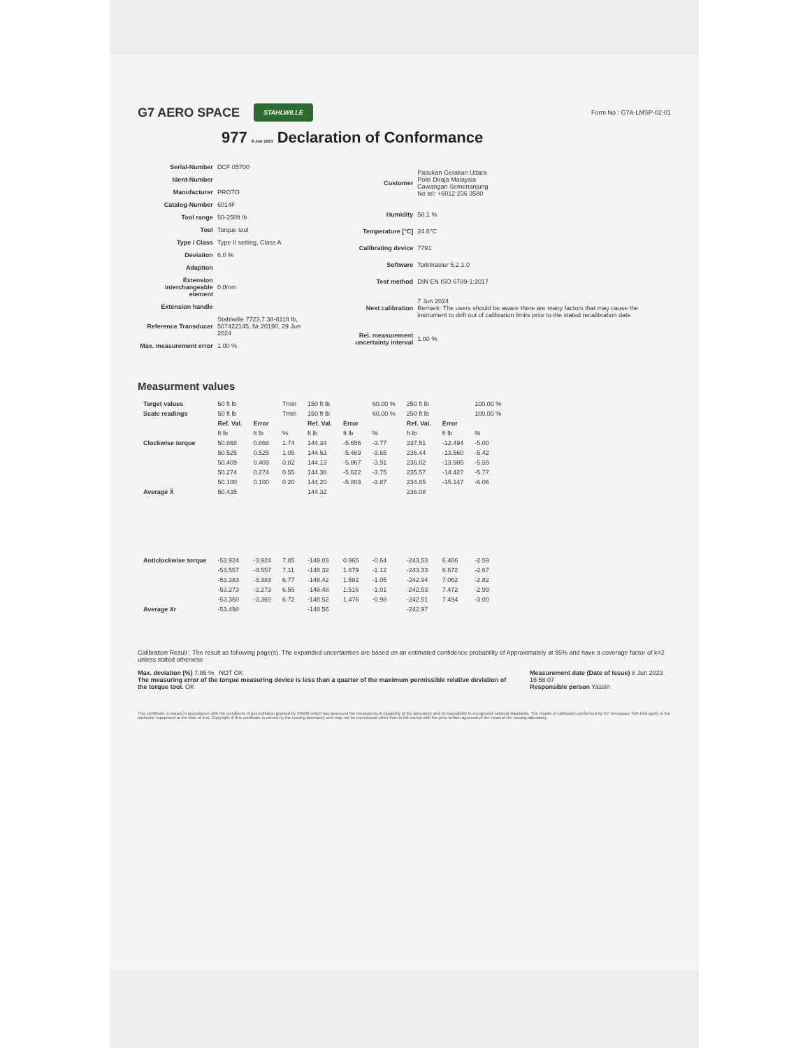G7 AERO SPACE STAHLWILLE Form No : G7A-LMSP-02-01
977 8 Jun 2023 Declaration of Conformance
| Serial-Number | DCF 05700 |
| Ident-Number | |
| Manufacturer | PROTO |
| Catalog-Number | 6014F |
| Tool range | 50-250ft lb |
| Tool | Torque tool |
| Type / Class | Type II setting, Class A |
| Deviation | 6.0 % |
| Adaption | |
| Extension interchangeable element | 0.0mm |
| Extension handle | |
| Reference Transducer | Stahlwille 7723,7 38-811ft lb, 507422145, Nr 20190, 29 Jun 2024 |
| Max. measurement error | 1.00 % |
| Customer | Pasukan Gerakan Udara Polis Diraja Malaysia Cawangan Semenanjung No tel: +6012 236 3580 |
| Humidity | 58.1 % |
| Temperature [°C] | 24.6°C |
| Calibrating device | 7791 |
| Software | Torkmaster 5.2.1.0 |
| Test method | DIN EN ISO 6789-1:2017 |
| Next calibration | 7 Jun 2024 Remark: The users should be aware there are many factors that may cause the instrument to drift out of calibration limits prior to the stated recalibration date |
| Rel. measurement uncertainty interval | 1.00 % |
Measurment values
| Target values | 50 ft lb | | Tmin | 150 ft lb | | 60.00 % | 250 ft lb | | 100.00 % |
| Scale readings | 50 ft lb | | Tmin | 150 ft lb | | 60.00 % | 250 ft lb | | 100.00 % |
| | Ref. Val. | Error | | Ref. Val. | Error | | Ref. Val. | Error | |
| | ft lb | ft lb | % | ft lb | ft lb | % | ft lb | ft lb | % |
| Clockwise torque | 50.868 | 0.868 | 1.74 | 144.34 | -5.656 | -3.77 | 237.51 | -12.494 | -5.00 |
| | 50.525 | 0.525 | 1.05 | 144.53 | -5.469 | -3.65 | 236.44 | -13.560 | -5.42 |
| | 50.409 | 0.409 | 0.82 | 144.13 | -5.867 | -3.91 | 236.02 | -13.985 | -5.59 |
| | 50.274 | 0.274 | 0.55 | 144.38 | -5.622 | -3.75 | 235.57 | -14.427 | -5.77 |
| | 50.100 | 0.100 | 0.20 | 144.20 | -5.803 | -3.87 | 234.85 | -15.147 | -6.06 |
| Average X̄ | 50.435 | | | 144.32 | | | 236.08 | | |
| Anticlockwise torque | -53.924 | -3.924 | 7.85 | -149.03 | 0.965 | -0.64 | -243.53 | 6.466 | -2.59 |
| | -53.557 | -3.557 | 7.11 | -148.32 | 1.679 | -1.12 | -243.33 | 6.672 | -2.67 |
| | -53.383 | -3.383 | 6.77 | -148.42 | 1.582 | -1.05 | -242.94 | 7.062 | -2.82 |
| | -53.273 | -3.273 | 6.55 | -148.48 | 1.516 | -1.01 | -242.53 | 7.472 | -2.99 |
| | -53.360 | -3.360 | 6.72 | -148.52 | 1.476 | -0.98 | -242.51 | 7.494 | -3.00 |
| Average Xr | -53.498 | | | -148.56 | | | -242.97 | | |
Calibration Result : The result as following page(s). The expanded uncertainties are based on an estimated confidence probability of Approximately at 95% and have a coverage factor of k=2 unless stated otherwise
Max. deviation [%] 7.85 % NOT OK
The measuring error of the torque measuring device is less than a quarter of the maximum permissible relative deviation of the torque tool. OK
Measurement date (Date of Issue) 8 Jun 2023 16:58:07
Responsible person Yassin
This certificate is issued in accordance with the conditions of accreditation granted by SAMM which has assessed the measurement capability of the laboratory and its traceability to recognized national standards. The results of calibration performed by G7 Aerospace Sdn Bhd apply to the particular equipment at the time of test. Copyright of this certificate is owned by the issuing laboratory and may not be reproduced other than in full except with the prior written approval of the Head of the issuing laboratory.